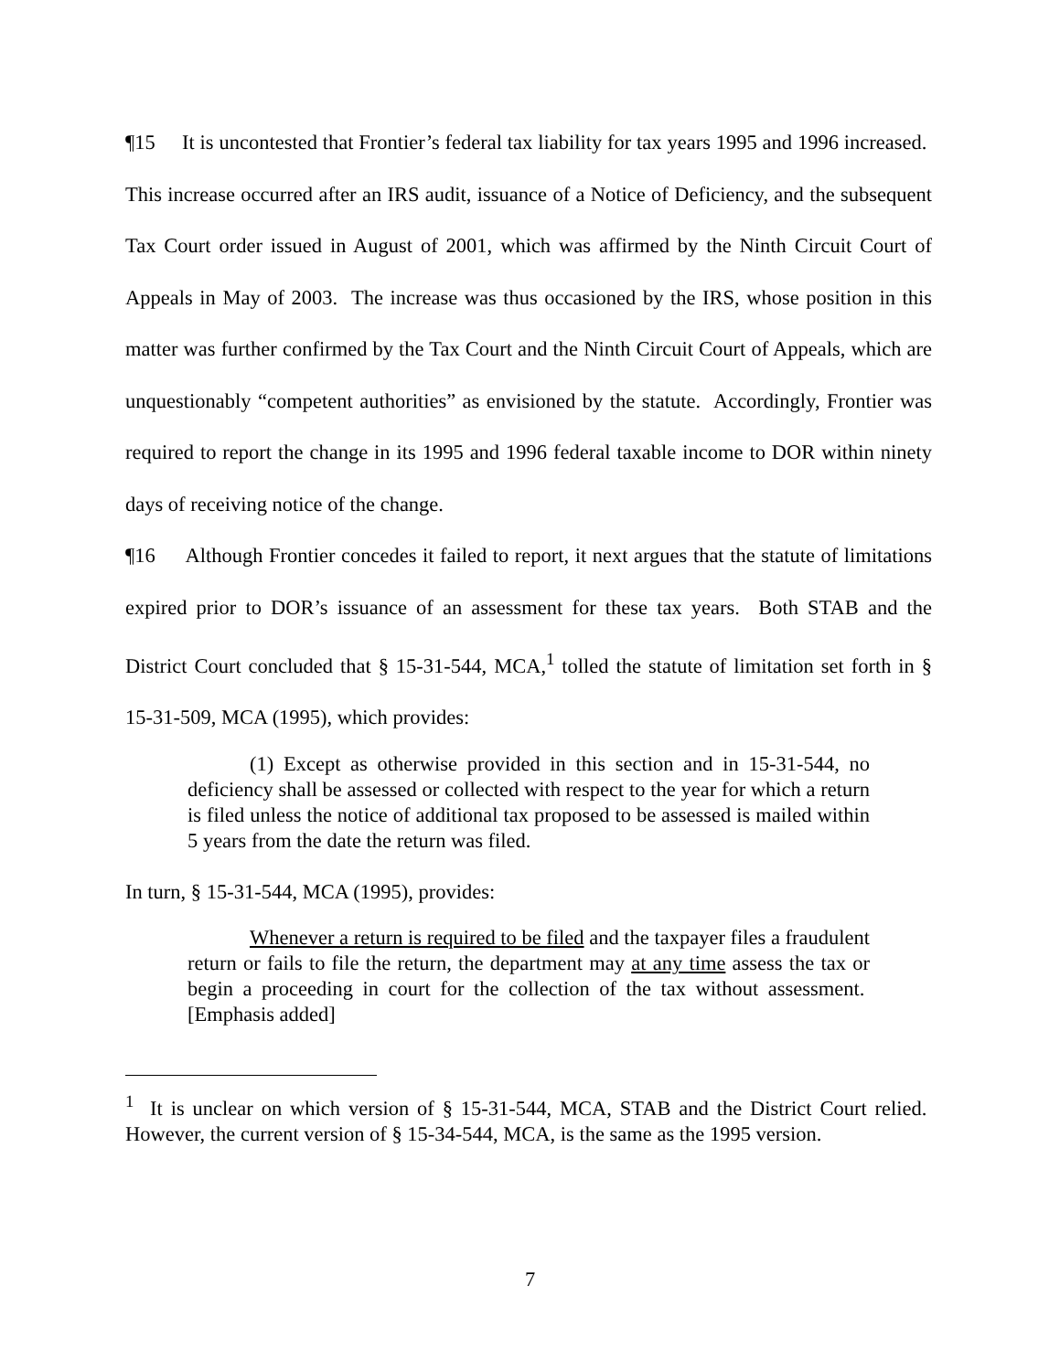¶15 It is uncontested that Frontier’s federal tax liability for tax years 1995 and 1996 increased. This increase occurred after an IRS audit, issuance of a Notice of Deficiency, and the subsequent Tax Court order issued in August of 2001, which was affirmed by the Ninth Circuit Court of Appeals in May of 2003. The increase was thus occasioned by the IRS, whose position in this matter was further confirmed by the Tax Court and the Ninth Circuit Court of Appeals, which are unquestionably “competent authorities” as envisioned by the statute. Accordingly, Frontier was required to report the change in its 1995 and 1996 federal taxable income to DOR within ninety days of receiving notice of the change.
¶16 Although Frontier concedes it failed to report, it next argues that the statute of limitations expired prior to DOR’s issuance of an assessment for these tax years. Both STAB and the District Court concluded that § 15-31-544, MCA,<sup>1</sup> tolled the statute of limitation set forth in § 15-31-509, MCA (1995), which provides:
(1) Except as otherwise provided in this section and in 15-31-544, no deficiency shall be assessed or collected with respect to the year for which a return is filed unless the notice of additional tax proposed to be assessed is mailed within 5 years from the date the return was filed.
In turn, § 15-31-544, MCA (1995), provides:
Whenever a return is required to be filed and the taxpayer files a fraudulent return or fails to file the return, the department may at any time assess the tax or begin a proceeding in court for the collection of the tax without assessment. [Emphasis added]
<sup>1</sup> It is unclear on which version of § 15-31-544, MCA, STAB and the District Court relied. However, the current version of § 15-34-544, MCA, is the same as the 1995 version.
7